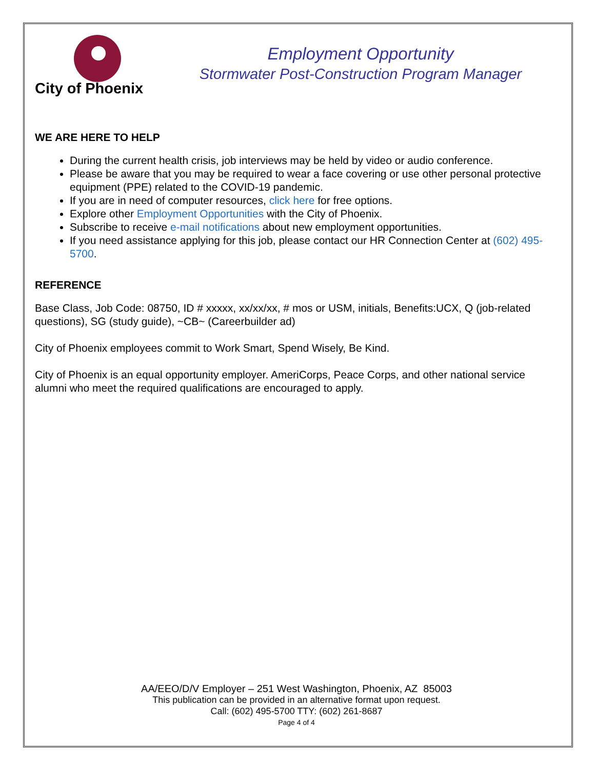City of Phoenix
Employment Opportunity
Stormwater Post-Construction Program Manager
WE ARE HERE TO HELP
During the current health crisis, job interviews may be held by video or audio conference.
Please be aware that you may be required to wear a face covering or use other personal protective equipment (PPE) related to the COVID-19 pandemic.
If you are in need of computer resources, click here for free options.
Explore other Employment Opportunities with the City of Phoenix.
Subscribe to receive e-mail notifications about new employment opportunities.
If you need assistance applying for this job, please contact our HR Connection Center at (602) 495-5700.
REFERENCE
Base Class, Job Code: 08750, ID # xxxxx, xx/xx/xx, # mos or USM, initials, Benefits:UCX, Q (job-related questions), SG (study guide), ~CB~ (Careerbuilder ad)
City of Phoenix employees commit to Work Smart, Spend Wisely, Be Kind.
City of Phoenix is an equal opportunity employer. AmeriCorps, Peace Corps, and other national service alumni who meet the required qualifications are encouraged to apply.
AA/EEO/D/V Employer – 251 West Washington, Phoenix, AZ 85003
This publication can be provided in an alternative format upon request.
Call: (602) 495-5700 TTY: (602) 261-8687
Page 4 of 4